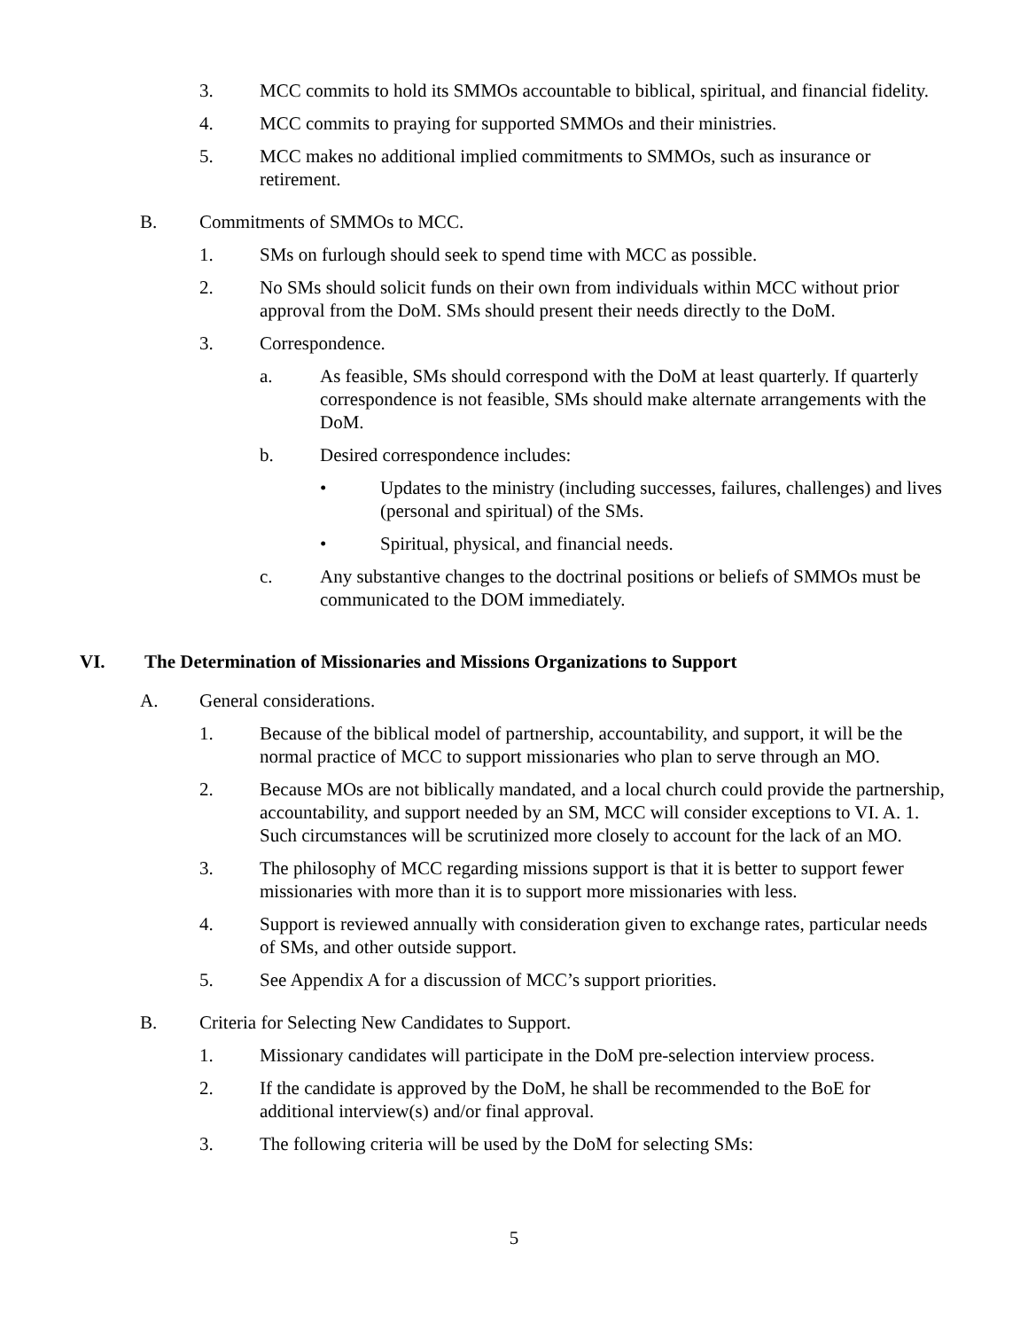3. MCC commits to hold its SMMOs accountable to biblical, spiritual, and financial fidelity.
4. MCC commits to praying for supported SMMOs and their ministries.
5. MCC makes no additional implied commitments to SMMOs, such as insurance or retirement.
B. Commitments of SMMOs to MCC.
1. SMs on furlough should seek to spend time with MCC as possible.
2. No SMs should solicit funds on their own from individuals within MCC without prior approval from the DoM. SMs should present their needs directly to the DoM.
3. Correspondence.
a. As feasible, SMs should correspond with the DoM at least quarterly. If quarterly correspondence is not feasible, SMs should make alternate arrangements with the DoM.
b. Desired correspondence includes:
• Updates to the ministry (including successes, failures, challenges) and lives (personal and spiritual) of the SMs.
• Spiritual, physical, and financial needs.
c. Any substantive changes to the doctrinal positions or beliefs of SMMOs must be communicated to the DOM immediately.
VI. The Determination of Missionaries and Missions Organizations to Support
A. General considerations.
1. Because of the biblical model of partnership, accountability, and support, it will be the normal practice of MCC to support missionaries who plan to serve through an MO.
2. Because MOs are not biblically mandated, and a local church could provide the partnership, accountability, and support needed by an SM, MCC will consider exceptions to VI. A. 1. Such circumstances will be scrutinized more closely to account for the lack of an MO.
3. The philosophy of MCC regarding missions support is that it is better to support fewer missionaries with more than it is to support more missionaries with less.
4. Support is reviewed annually with consideration given to exchange rates, particular needs of SMs, and other outside support.
5. See Appendix A for a discussion of MCC’s support priorities.
B. Criteria for Selecting New Candidates to Support.
1. Missionary candidates will participate in the DoM pre-selection interview process.
2. If the candidate is approved by the DoM, he shall be recommended to the BoE for additional interview(s) and/or final approval.
3. The following criteria will be used by the DoM for selecting SMs:
5